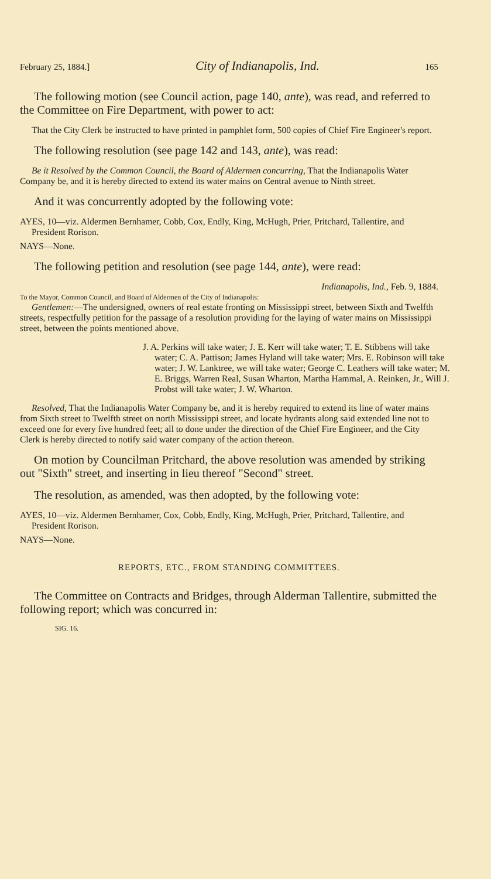February 25, 1884.] City of Indianapolis, Ind. 165
The following motion (see Council action, page 140, ante), was read, and referred to the Committee on Fire Department, with power to act:
That the City Clerk be instructed to have printed in pamphlet form, 500 copies of Chief Fire Engineer's report.
The following resolution (see page 142 and 143, ante), was read:
Be it Resolved by the Common Council, the Board of Aldermen concurring, That the Indianapolis Water Company be, and it is hereby directed to extend its water mains on Central avenue to Ninth street.
And it was concurrently adopted by the following vote:
AYES, 10—viz. Aldermen Bernhamer, Cobb, Cox, Endly, King, McHugh, Prier, Pritchard, Tallentire, and President Rorison.
NAYS—None.
The following petition and resolution (see page 144, ante), were read:
Indianapolis, Ind., Feb. 9, 1884.
To the Mayor, Common Council, and Board of Aldermen of the City of Indianapolis:
Gentlemen:—The undersigned, owners of real estate fronting on Mississippi street, between Sixth and Twelfth streets, respectfully petition for the passage of a resolution providing for the laying of water mains on Mississippi street, between the points mentioned above.
J. A. Perkins will take water; J. E. Kerr will take water; T. E. Stibbens will take water; C. A. Pattison; James Hyland will take water; Mrs. E. Robinson will take water; J. W. Lanktree, we will take water; George C. Leathers will take water; M. E. Briggs, Warren Real, Susan Wharton, Martha Hammal, A. Reinken, Jr., Will J. Probst will take water; J. W. Wharton.
Resolved, That the Indianapolis Water Company be, and it is hereby required to extend its line of water mains from Sixth street to Twelfth street on north Mississippi street, and locate hydrants along said extended line not to exceed one for every five hundred feet; all to done under the direction of the Chief Fire Engineer, and the City Clerk is hereby directed to notify said water company of the action thereon.
On motion by Councilman Pritchard, the above resolution was amended by striking out "Sixth" street, and inserting in lieu thereof "Second" street.
The resolution, as amended, was then adopted, by the following vote:
AYES, 10—viz. Aldermen Bernhamer, Cox, Cobb, Endly, King, McHugh, Prier, Pritchard, Tallentire, and President Rorison.
NAYS—None.
REPORTS, ETC., FROM STANDING COMMITTEES.
The Committee on Contracts and Bridges, through Alderman Tallentire, submitted the following report; which was concurred in:
SIG. 16.